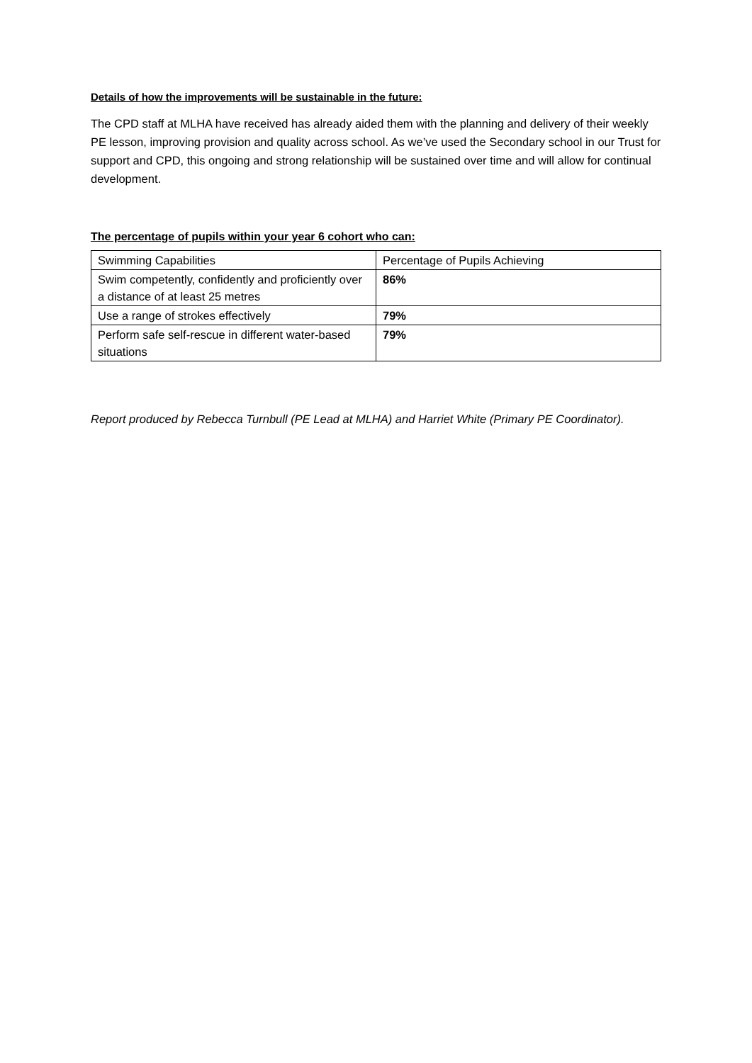Details of how the improvements will be sustainable in the future:
The CPD staff at MLHA have received has already aided them with the planning and delivery of their weekly PE lesson, improving provision and quality across school. As we’ve used the Secondary school in our Trust for support and CPD, this ongoing and strong relationship will be sustained over time and will allow for continual development.
The percentage of pupils within your year 6 cohort who can:
| Swimming Capabilities | Percentage of Pupils Achieving |
| Swim competently, confidently and proficiently over a distance of at least 25 metres | 86% |
| Use a range of strokes effectively | 79% |
| Perform safe self-rescue in different water-based situations | 79% |
Report produced by Rebecca Turnbull (PE Lead at MLHA) and Harriet White (Primary PE Coordinator).